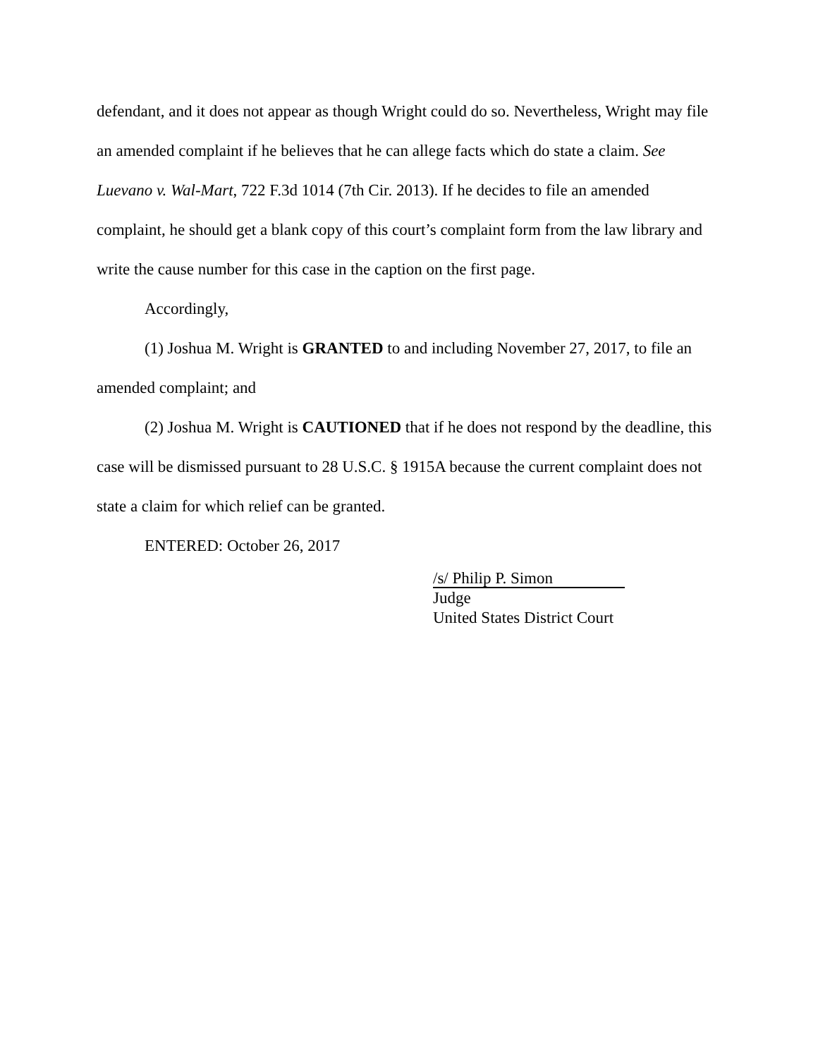defendant, and it does not appear as though Wright could do so. Nevertheless, Wright may file an amended complaint if he believes that he can allege facts which do state a claim. See Luevano v. Wal-Mart, 722 F.3d 1014 (7th Cir. 2013). If he decides to file an amended complaint, he should get a blank copy of this court’s complaint form from the law library and write the cause number for this case in the caption on the first page.
Accordingly,
(1) Joshua M. Wright is GRANTED to and including November 27, 2017, to file an amended complaint; and
(2) Joshua M. Wright is CAUTIONED that if he does not respond by the deadline, this case will be dismissed pursuant to 28 U.S.C. § 1915A because the current complaint does not state a claim for which relief can be granted.
ENTERED: October 26, 2017
/s/ Philip P. Simon
Judge
United States District Court